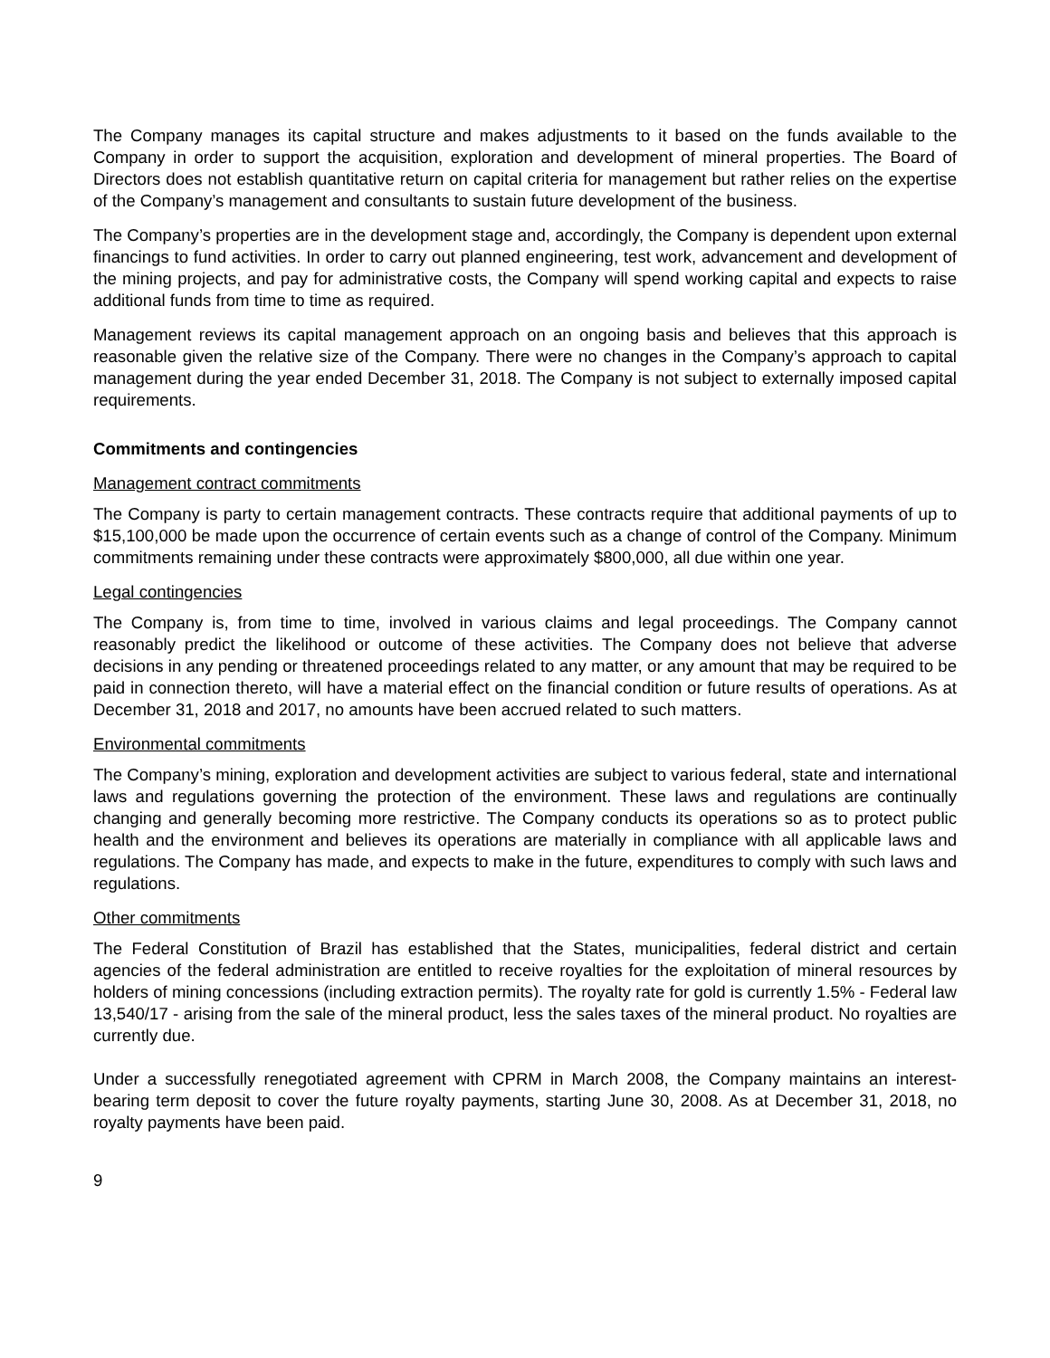The Company manages its capital structure and makes adjustments to it based on the funds available to the Company in order to support the acquisition, exploration and development of mineral properties. The Board of Directors does not establish quantitative return on capital criteria for management but rather relies on the expertise of the Company’s management and consultants to sustain future development of the business.
The Company’s properties are in the development stage and, accordingly, the Company is dependent upon external financings to fund activities. In order to carry out planned engineering, test work, advancement and development of the mining projects, and pay for administrative costs, the Company will spend working capital and expects to raise additional funds from time to time as required.
Management reviews its capital management approach on an ongoing basis and believes that this approach is reasonable given the relative size of the Company. There were no changes in the Company’s approach to capital management during the year ended December 31, 2018. The Company is not subject to externally imposed capital requirements.
Commitments and contingencies
Management contract commitments
The Company is party to certain management contracts. These contracts require that additional payments of up to $15,100,000 be made upon the occurrence of certain events such as a change of control of the Company. Minimum commitments remaining under these contracts were approximately $800,000, all due within one year.
Legal contingencies
The Company is, from time to time, involved in various claims and legal proceedings. The Company cannot reasonably predict the likelihood or outcome of these activities. The Company does not believe that adverse decisions in any pending or threatened proceedings related to any matter, or any amount that may be required to be paid in connection thereto, will have a material effect on the financial condition or future results of operations. As at December 31, 2018 and 2017, no amounts have been accrued related to such matters.
Environmental commitments
The Company’s mining, exploration and development activities are subject to various federal, state and international laws and regulations governing the protection of the environment. These laws and regulations are continually changing and generally becoming more restrictive. The Company conducts its operations so as to protect public health and the environment and believes its operations are materially in compliance with all applicable laws and regulations. The Company has made, and expects to make in the future, expenditures to comply with such laws and regulations.
Other commitments
The Federal Constitution of Brazil has established that the States, municipalities, federal district and certain agencies of the federal administration are entitled to receive royalties for the exploitation of mineral resources by holders of mining concessions (including extraction permits). The royalty rate for gold is currently 1.5% - Federal law 13,540/17 - arising from the sale of the mineral product, less the sales taxes of the mineral product. No royalties are currently due.
Under a successfully renegotiated agreement with CPRM in March 2008, the Company maintains an interest-bearing term deposit to cover the future royalty payments, starting June 30, 2008. As at December 31, 2018, no royalty payments have been paid.
9